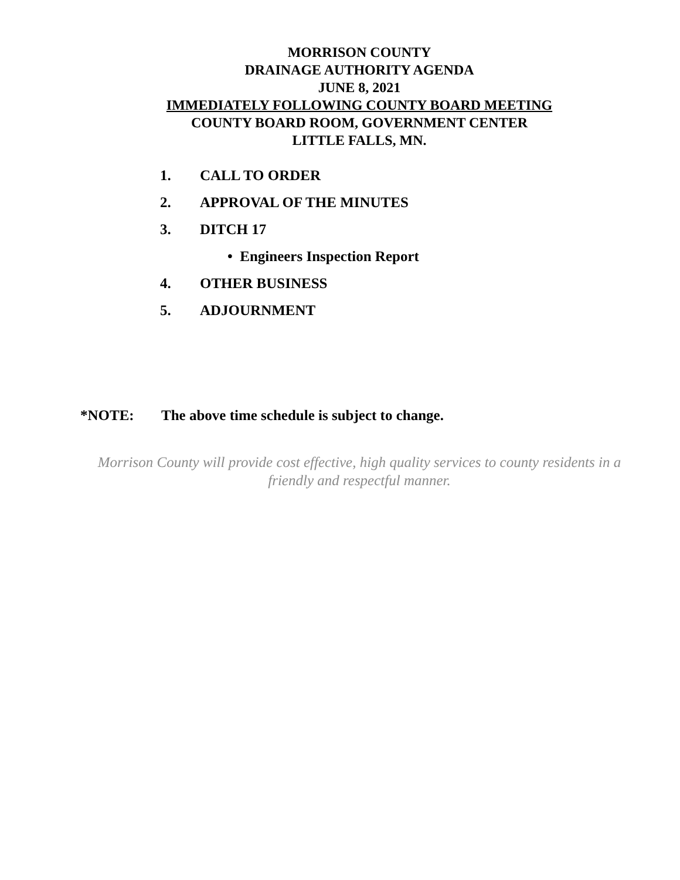MORRISON COUNTY
DRAINAGE AUTHORITY AGENDA
JUNE 8, 2021
IMMEDIATELY FOLLOWING COUNTY BOARD MEETING
COUNTY BOARD ROOM, GOVERNMENT CENTER
LITTLE FALLS, MN.
1. CALL TO ORDER
2. APPROVAL OF THE MINUTES
3. DITCH 17
• Engineers Inspection Report
4. OTHER BUSINESS
5. ADJOURNMENT
*NOTE: The above time schedule is subject to change.
Morrison County will provide cost effective, high quality services to county residents in a friendly and respectful manner.